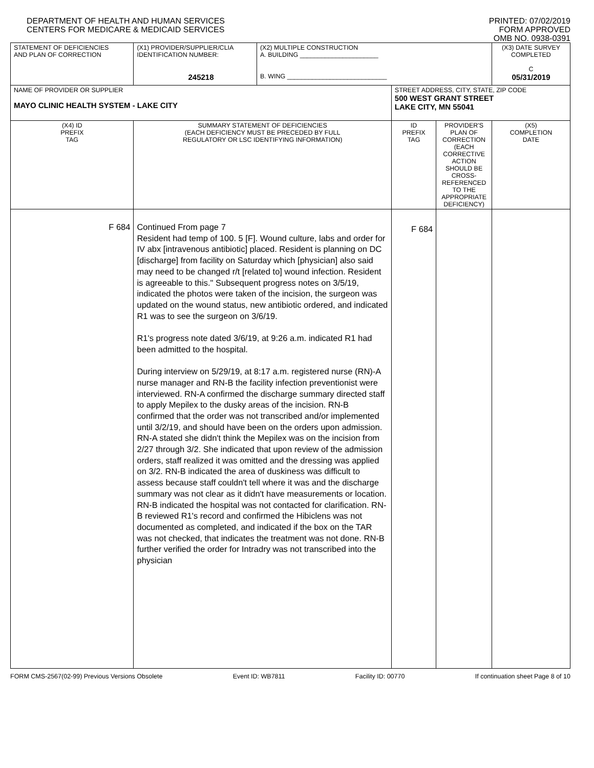DEPARTMENT OF HEALTH AND HUMAN SERVICES
CENTERS FOR MEDICARE & MEDICAID SERVICES
PRINTED: 07/02/2019
FORM APPROVED
OMB NO. 0938-0391
| STATEMENT OF DEFICIENCIES AND PLAN OF CORRECTION | (X1) PROVIDER/SUPPLIER/CLIA IDENTIFICATION NUMBER: 245218 | (X2) MULTIPLE CONSTRUCTION A. BUILDING ______________________ B. WING ____________________________ | | | (X3) DATE SURVEY COMPLETED C 05/31/2019 |
| NAME OF PROVIDER OR SUPPLIER MAYO CLINIC HEALTH SYSTEM - LAKE CITY | | | STREET ADDRESS, CITY, STATE, ZIP CODE 500 WEST GRANT STREET LAKE CITY, MN 55041 | | |
| (X4) ID PREFIX TAG | SUMMARY STATEMENT OF DEFICIENCIES (EACH DEFICIENCY MUST BE PRECEDED BY FULL REGULATORY OR LSC IDENTIFYING INFORMATION) | | ID PREFIX TAG | PROVIDER'S PLAN OF CORRECTION (EACH CORRECTIVE ACTION SHOULD BE CROSS-REFERENCED TO THE APPROPRIATE DEFICIENCY) | (X5) COMPLETION DATE |
| F 684 | Continued From page 7 Resident had temp of 100. 5 [F]. Wound culture, labs and order for IV abx [intravenous antibiotic] placed. Resident is planning on DC [discharge] from facility on Saturday which [physician] also said may need to be changed r/t [related to] wound infection. Resident is agreeable to this." Subsequent progress notes on 3/5/19, indicated the photos were taken of the incision, the surgeon was updated on the wound status, new antibiotic ordered, and indicated R1 was to see the surgeon on 3/6/19. R1's progress note dated 3/6/19, at 9:26 a.m. indicated R1 had been admitted to the hospital. During interview on 5/29/19, at 8:17 a.m. registered nurse (RN)-A nurse manager and RN-B the facility infection preventionist were interviewed. RN-A confirmed the discharge summary directed staff to apply Mepilex to the dusky areas of the incision. RN-B confirmed that the order was not transcribed and/or implemented until 3/2/19, and should have been on the orders upon admission. RN-A stated she didn't think the Mepilex was on the incision from 2/27 through 3/2. She indicated that upon review of the admission orders, staff realized it was omitted and the dressing was applied on 3/2. RN-B indicated the area of duskiness was difficult to assess because staff couldn't tell where it was and the discharge summary was not clear as it didn't have measurements or location. RN-B indicated the hospital was not contacted for clarification. RN-B reviewed R1's record and confirmed the Hibiclens was not documented as completed, and indicated if the box on the TAR was not checked, that indicates the treatment was not done. RN-B further verified the order for Intradry was not transcribed into the physician | | F 684 | | |
FORM CMS-2567(02-99) Previous Versions Obsolete Event ID: WB7811 Facility ID: 00770 If continuation sheet Page 8 of 10